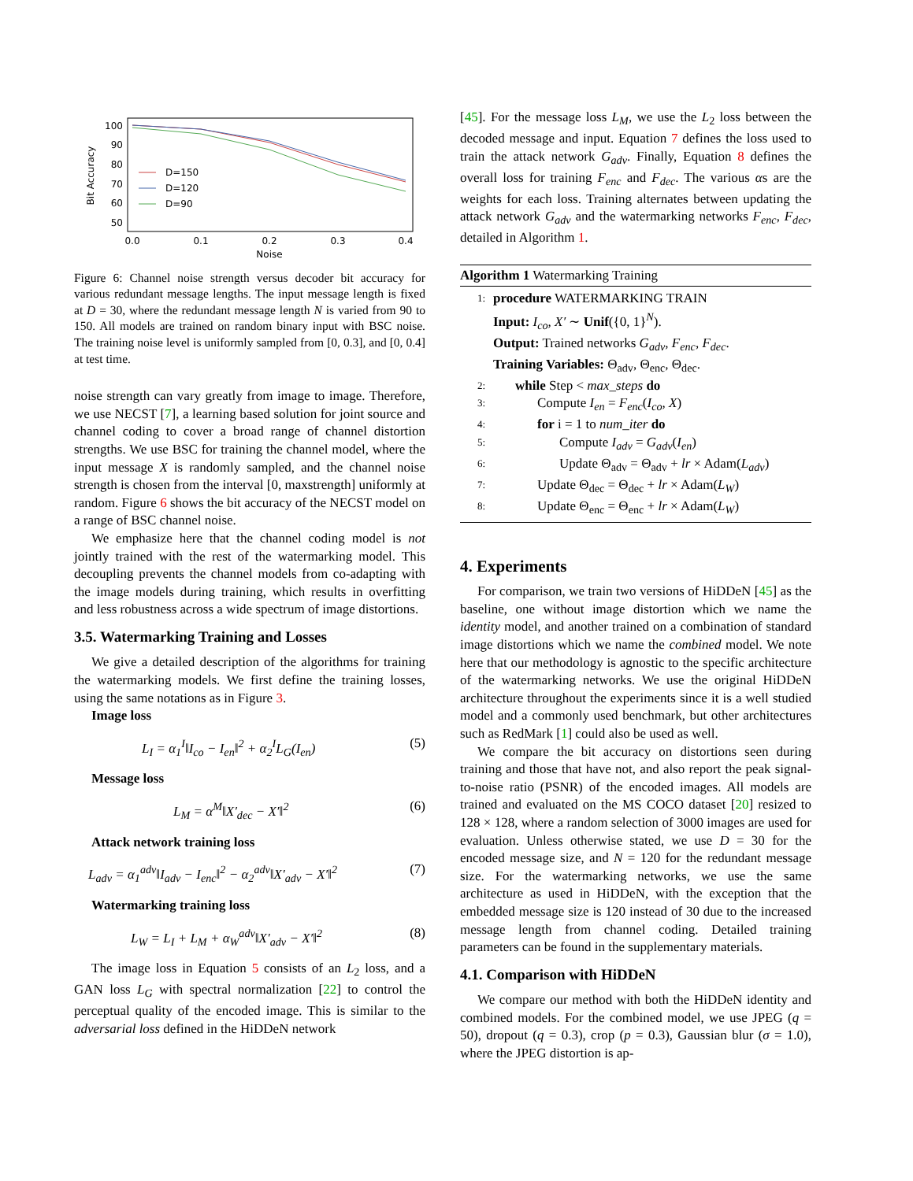100
90
80
70
60
50
0.0
0.1
0.2
0.3
0.4
Noise
Bit Accuracy
D=150
D=120
D=90
Figure 6: Channel noise strength versus decoder bit accuracy for various redundant message lengths. The input message length is fixed at D = 30, where the redundant message length N is varied from 90 to 150. All models are trained on random binary input with BSC noise. The training noise level is uniformly sampled from [0, 0.3], and [0, 0.4] at test time.
noise strength can vary greatly from image to image. Therefore, we use NECST [7], a learning based solution for joint source and channel coding to cover a broad range of channel distortion strengths. We use BSC for training the channel model, where the input message X is randomly sampled, and the channel noise strength is chosen from the interval [0, maxstrength] uniformly at random. Figure 6 shows the bit accuracy of the NECST model on a range of BSC channel noise.
We emphasize here that the channel coding model is not jointly trained with the rest of the watermarking model. This decoupling prevents the channel models from co-adapting with the image models during training, which results in overfitting and less robustness across a wide spectrum of image distortions.
3.5. Watermarking Training and Losses
We give a detailed description of the algorithms for training the watermarking models. We first define the training losses, using the same notations as in Figure 3.
Image loss
L<sub>I</sub> = α<sub>1</sub><sup>I</sup>‖I<sub>co</sub> − I<sub>en</sub>‖<sup>2</sup> + α<sub>2</sub><sup>I</sup>L<sub>G</sub>(I<sub>en</sub>) (5)
Message loss
L<sub>M</sub> = α<sup>M</sup>‖X′<sub>dec</sub> − X′‖<sup>2</sup> (6)
Attack network training loss
L<sub>adv</sub> = α<sub>1</sub><sup>adv</sup>‖I<sub>adv</sub> − I<sub>enc</sub>‖<sup>2</sup> − α<sub>2</sub><sup>adv</sup>‖X′<sub>adv</sub> − X′‖<sup>2</sup> (7)
Watermarking training loss
L<sub>W</sub> = L<sub>I</sub> + L<sub>M</sub> + α<sub>W</sub><sup>adv</sup>‖X′<sub>adv</sub> − X′‖<sup>2</sup> (8)
The image loss in Equation 5 consists of an L<sub>2</sub> loss, and a GAN loss L<sub>G</sub> with spectral normalization [22] to control the perceptual quality of the encoded image. This is similar to the adversarial loss defined in the HiDDeN network
[45]. For the message loss L<sub>M</sub>, we use the L<sub>2</sub> loss between the decoded message and input. Equation 7 defines the loss used to train the attack network G<sub>adv</sub>. Finally, Equation 8 defines the overall loss for training F<sub>enc</sub> and F<sub>dec</sub>. The various αs are the weights for each loss. Training alternates between updating the attack network G<sub>adv</sub> and the watermarking networks F<sub>enc</sub>, F<sub>dec</sub>, detailed in Algorithm 1.
Algorithm 1 Watermarking Training
1: procedure WATERMARKING TRAIN
Input: I<sub>co</sub>, X′ ∼ Unif({0, 1}<sup>N</sup>).
Output: Trained networks G<sub>adv</sub>, F<sub>enc</sub>, F<sub>dec</sub>.
Training Variables: Θ<sub>adv</sub>, Θ<sub>enc</sub>, Θ<sub>dec</sub>.
2: while Step < max_steps do
3: Compute I<sub>en</sub> = F<sub>enc</sub>(I<sub>co</sub>, X)
4: for i = 1 to num_iter do
5: Compute I<sub>adv</sub> = G<sub>adv</sub>(I<sub>en</sub>)
6: Update Θ<sub>adv</sub> = Θ<sub>adv</sub> + lr × Adam(L<sub>adv</sub>)
7: Update Θ<sub>dec</sub> = Θ<sub>dec</sub> + lr × Adam(L<sub>W</sub>)
8: Update Θ<sub>enc</sub> = Θ<sub>enc</sub> + lr × Adam(L<sub>W</sub>)
4. Experiments
For comparison, we train two versions of HiDDeN [45] as the baseline, one without image distortion which we name the identity model, and another trained on a combination of standard image distortions which we name the combined model. We note here that our methodology is agnostic to the specific architecture of the watermarking networks. We use the original HiDDeN architecture throughout the experiments since it is a well studied model and a commonly used benchmark, but other architectures such as RedMark [1] could also be used as well.
We compare the bit accuracy on distortions seen during training and those that have not, and also report the peak signal-to-noise ratio (PSNR) of the encoded images. All models are trained and evaluated on the MS COCO dataset [20] resized to 128 × 128, where a random selection of 3000 images are used for evaluation. Unless otherwise stated, we use D = 30 for the encoded message size, and N = 120 for the redundant message size. For the watermarking networks, we use the same architecture as used in HiDDeN, with the exception that the embedded message size is 120 instead of 30 due to the increased message length from channel coding. Detailed training parameters can be found in the supplementary materials.
4.1. Comparison with HiDDeN
We compare our method with both the HiDDeN identity and combined models. For the combined model, we use JPEG (q = 50), dropout (q = 0.3), crop (p = 0.3), Gaussian blur (σ = 1.0), where the JPEG distortion is ap-